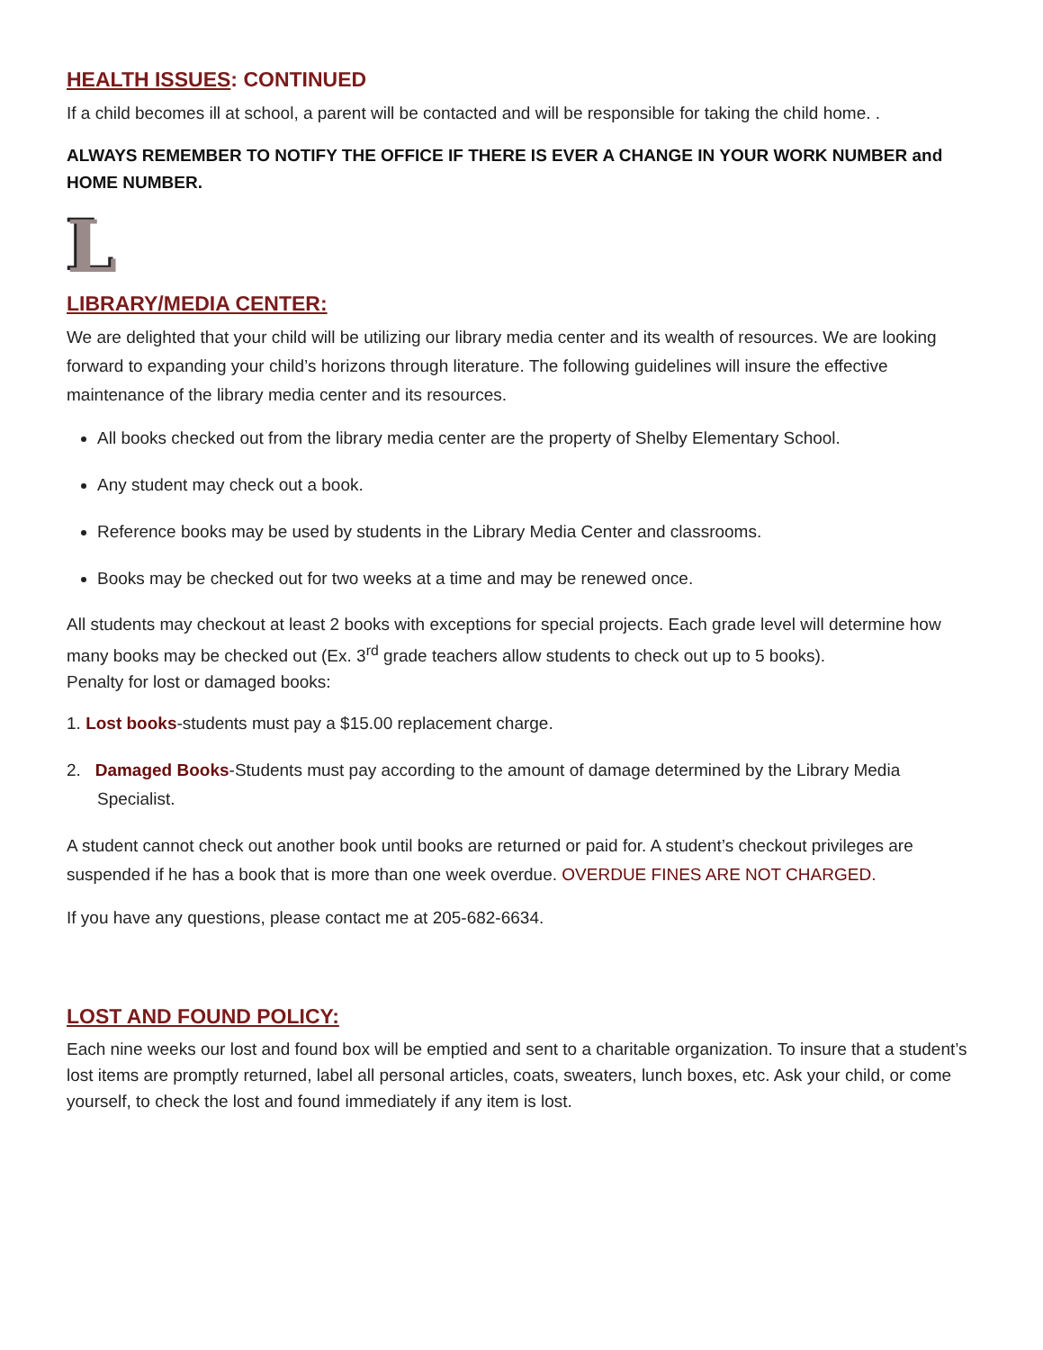HEALTH ISSUES: CONTINUED
If a child becomes ill at school, a parent will be contacted and will be responsible for taking the child home. .
ALWAYS REMEMBER TO NOTIFY THE OFFICE IF THERE IS EVER A CHANGE IN YOUR WORK NUMBER and HOME NUMBER.
L
LIBRARY/MEDIA CENTER:
We are delighted that your child will be utilizing our library media center and its wealth of resources. We are looking forward to expanding your child’s horizons through literature. The following guidelines will insure the effective maintenance of the library media center and its resources.
All books checked out from the library media center are the property of Shelby Elementary School.
Any student may check out a book.
Reference books may be used by students in the Library Media Center and classrooms.
Books may be checked out for two weeks at a time and may be renewed once.
All students may checkout at least 2 books with exceptions for special projects. Each grade level will determine how many books may be checked out (Ex. 3<sup>rd</sup> grade teachers allow students to check out up to 5 books).
Penalty for lost or damaged books:
1. Lost books-students must pay a $15.00 replacement charge.
2. Damaged Books-Students must pay according to the amount of damage determined by the Library Media Specialist.
A student cannot check out another book until books are returned or paid for. A student’s checkout privileges are suspended if he has a book that is more than one week overdue. OVERDUE FINES ARE NOT CHARGED.
If you have any questions, please contact me at 205-682-6634.
LOST AND FOUND POLICY:
Each nine weeks our lost and found box will be emptied and sent to a charitable organization. To insure that a student’s lost items are promptly returned, label all personal articles, coats, sweaters, lunch boxes, etc. Ask your child, or come yourself, to check the lost and found immediately if any item is lost.